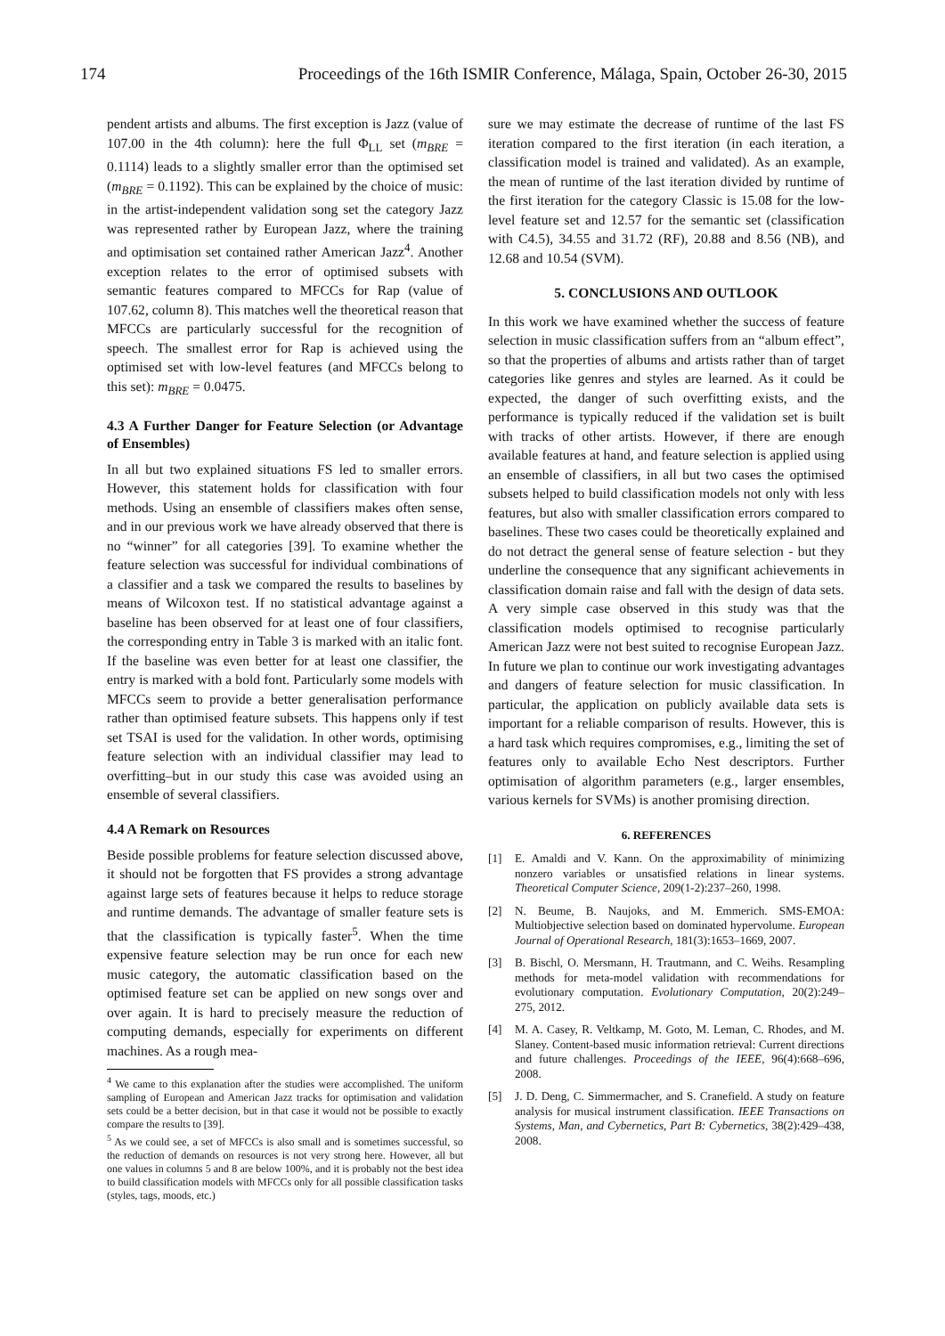174 Proceedings of the 16th ISMIR Conference, Málaga, Spain, October 26-30, 2015
pendent artists and albums. The first exception is Jazz (value of 107.00 in the 4th column): here the full Φ<sub>LL</sub> set (m<sub>BRE</sub> = 0.1114) leads to a slightly smaller error than the optimised set (m<sub>BRE</sub> = 0.1192). This can be explained by the choice of music: in the artist-independent validation song set the category Jazz was represented rather by European Jazz, where the training and optimisation set contained rather American Jazz<sup>4</sup>. Another exception relates to the error of optimised subsets with semantic features compared to MFCCs for Rap (value of 107.62, column 8). This matches well the theoretical reason that MFCCs are particularly successful for the recognition of speech. The smallest error for Rap is achieved using the optimised set with low-level features (and MFCCs belong to this set): m<sub>BRE</sub> = 0.0475.
4.3 A Further Danger for Feature Selection (or Advantage of Ensembles)
In all but two explained situations FS led to smaller errors. However, this statement holds for classification with four methods. Using an ensemble of classifiers makes often sense, and in our previous work we have already observed that there is no “winner” for all categories [39]. To examine whether the feature selection was successful for individual combinations of a classifier and a task we compared the results to baselines by means of Wilcoxon test. If no statistical advantage against a baseline has been observed for at least one of four classifiers, the corresponding entry in Table 3 is marked with an italic font. If the baseline was even better for at least one classifier, the entry is marked with a bold font. Particularly some models with MFCCs seem to provide a better generalisation performance rather than optimised feature subsets. This happens only if test set TSAI is used for the validation. In other words, optimising feature selection with an individual classifier may lead to overfitting–but in our study this case was avoided using an ensemble of several classifiers.
4.4 A Remark on Resources
Beside possible problems for feature selection discussed above, it should not be forgotten that FS provides a strong advantage against large sets of features because it helps to reduce storage and runtime demands. The advantage of smaller feature sets is that the classification is typically faster<sup>5</sup>. When the time expensive feature selection may be run once for each new music category, the automatic classification based on the optimised feature set can be applied on new songs over and over again. It is hard to precisely measure the reduction of computing demands, especially for experiments on different machines. As a rough mea-
<sup>4</sup> We came to this explanation after the studies were accomplished. The uniform sampling of European and American Jazz tracks for optimisation and validation sets could be a better decision, but in that case it would not be possible to exactly compare the results to [39].
<sup>5</sup> As we could see, a set of MFCCs is also small and is sometimes successful, so the reduction of demands on resources is not very strong here. However, all but one values in columns 5 and 8 are below 100%, and it is probably not the best idea to build classification models with MFCCs only for all possible classification tasks (styles, tags, moods, etc.)
sure we may estimate the decrease of runtime of the last FS iteration compared to the first iteration (in each iteration, a classification model is trained and validated). As an example, the mean of runtime of the last iteration divided by runtime of the first iteration for the category Classic is 15.08 for the low-level feature set and 12.57 for the semantic set (classification with C4.5), 34.55 and 31.72 (RF), 20.88 and 8.56 (NB), and 12.68 and 10.54 (SVM).
5. CONCLUSIONS AND OUTLOOK
In this work we have examined whether the success of feature selection in music classification suffers from an “album effect”, so that the properties of albums and artists rather than of target categories like genres and styles are learned. As it could be expected, the danger of such overfitting exists, and the performance is typically reduced if the validation set is built with tracks of other artists. However, if there are enough available features at hand, and feature selection is applied using an ensemble of classifiers, in all but two cases the optimised subsets helped to build classification models not only with less features, but also with smaller classification errors compared to baselines. These two cases could be theoretically explained and do not detract the general sense of feature selection - but they underline the consequence that any significant achievements in classification domain raise and fall with the design of data sets. A very simple case observed in this study was that the classification models optimised to recognise particularly American Jazz were not best suited to recognise European Jazz. In future we plan to continue our work investigating advantages and dangers of feature selection for music classification. In particular, the application on publicly available data sets is important for a reliable comparison of results. However, this is a hard task which requires compromises, e.g., limiting the set of features only to available Echo Nest descriptors. Further optimisation of algorithm parameters (e.g., larger ensembles, various kernels for SVMs) is another promising direction.
6. REFERENCES
[1] E. Amaldi and V. Kann. On the approximability of minimizing nonzero variables or unsatisfied relations in linear systems. Theoretical Computer Science, 209(1-2):237–260, 1998.
[2] N. Beume, B. Naujoks, and M. Emmerich. SMS-EMOA: Multiobjective selection based on dominated hypervolume. European Journal of Operational Research, 181(3):1653–1669, 2007.
[3] B. Bischl, O. Mersmann, H. Trautmann, and C. Weihs. Resampling methods for meta-model validation with recommendations for evolutionary computation. Evolutionary Computation, 20(2):249–275, 2012.
[4] M. A. Casey, R. Veltkamp, M. Goto, M. Leman, C. Rhodes, and M. Slaney. Content-based music information retrieval: Current directions and future challenges. Proceedings of the IEEE, 96(4):668–696, 2008.
[5] J. D. Deng, C. Simmermacher, and S. Cranefield. A study on feature analysis for musical instrument classification. IEEE Transactions on Systems, Man, and Cybernetics, Part B: Cybernetics, 38(2):429–438, 2008.